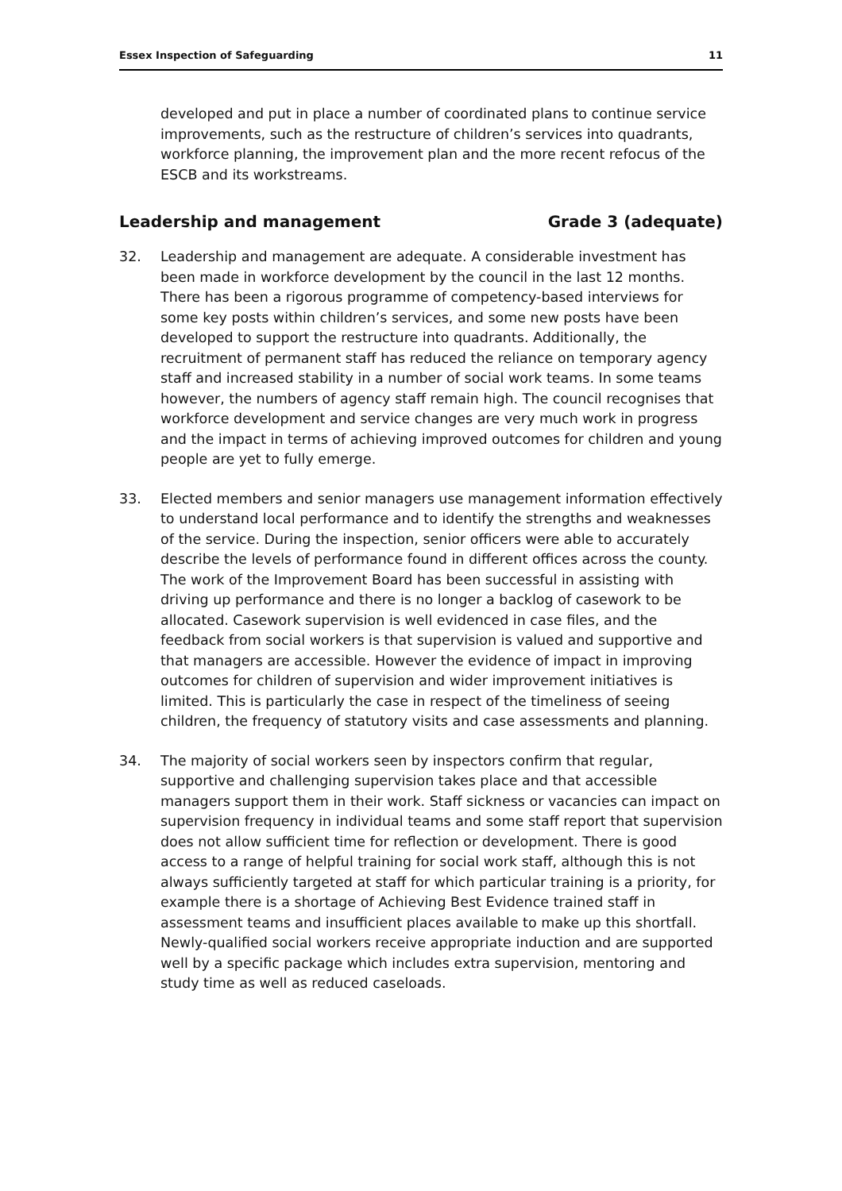Essex Inspection of Safeguarding 11
developed and put in place a number of coordinated plans to continue service improvements, such as the restructure of children’s services into quadrants, workforce planning, the improvement plan and the more recent refocus of the ESCB and its workstreams.
Leadership and management Grade 3 (adequate)
32. Leadership and management are adequate. A considerable investment has been made in workforce development by the council in the last 12 months. There has been a rigorous programme of competency-based interviews for some key posts within children’s services, and some new posts have been developed to support the restructure into quadrants. Additionally, the recruitment of permanent staff has reduced the reliance on temporary agency staff and increased stability in a number of social work teams. In some teams however, the numbers of agency staff remain high. The council recognises that workforce development and service changes are very much work in progress and the impact in terms of achieving improved outcomes for children and young people are yet to fully emerge.
33. Elected members and senior managers use management information effectively to understand local performance and to identify the strengths and weaknesses of the service. During the inspection, senior officers were able to accurately describe the levels of performance found in different offices across the county. The work of the Improvement Board has been successful in assisting with driving up performance and there is no longer a backlog of casework to be allocated. Casework supervision is well evidenced in case files, and the feedback from social workers is that supervision is valued and supportive and that managers are accessible. However the evidence of impact in improving outcomes for children of supervision and wider improvement initiatives is limited. This is particularly the case in respect of the timeliness of seeing children, the frequency of statutory visits and case assessments and planning.
34. The majority of social workers seen by inspectors confirm that regular, supportive and challenging supervision takes place and that accessible managers support them in their work. Staff sickness or vacancies can impact on supervision frequency in individual teams and some staff report that supervision does not allow sufficient time for reflection or development. There is good access to a range of helpful training for social work staff, although this is not always sufficiently targeted at staff for which particular training is a priority, for example there is a shortage of Achieving Best Evidence trained staff in assessment teams and insufficient places available to make up this shortfall. Newly-qualified social workers receive appropriate induction and are supported well by a specific package which includes extra supervision, mentoring and study time as well as reduced caseloads.